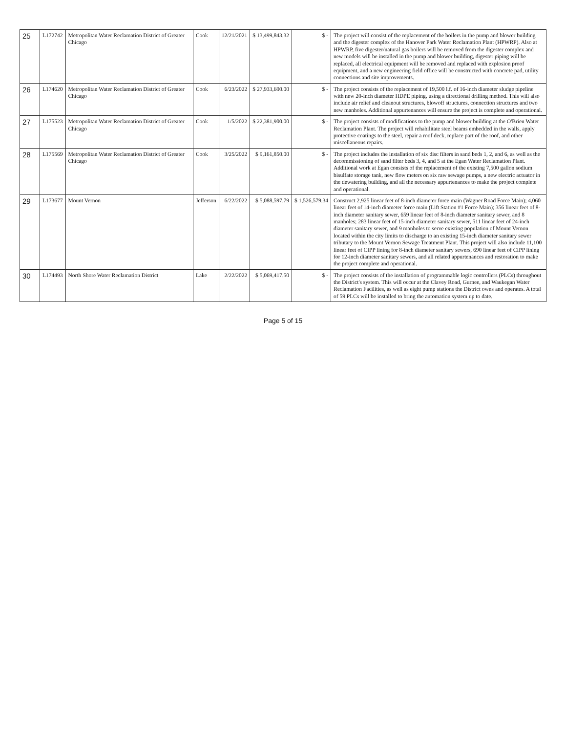| 25 | L172742 | Metropolitan Water Reclamation District of Greater Chicago | Cook | 12/21/2021 | $ 13,499,843.32 | $ - | The project will consist of the replacement of the boilers in the pump and blower building and the digester complex of the Hanover Park Water Reclamation Plant (HPWRP). Also at HPWRP, five digester/natural gas boilers will be removed from the digester complex and new models will be installed in the pump and blower building, digester piping will be replaced, all electrical equipment will be removed and replaced with explosion proof equipment, and a new engineering field office will be constructed with concrete pad, utility connections and site improvements. |
| 26 | L174620 | Metropolitan Water Reclamation District of Greater Chicago | Cook | 6/23/2022 | $ 27,933,600.00 | $ - | The project consists of the replacement of 19,500 l.f. of 16-inch diameter sludge pipeline with new 20-inch diameter HDPE piping, using a directional drilling method. This will also include air relief and cleanout structures, blowoff structures, connection structures and two new manholes. Additional appurtenances will ensure the project is complete and operational. |
| 27 | L175523 | Metropolitan Water Reclamation District of Greater Chicago | Cook | 1/5/2022 | $ 22,381,900.00 | $ - | The project consists of modifications to the pump and blower building at the O'Brien Water Reclamation Plant. The project will rehabilitate steel beams embedded in the walls, apply protective coatings to the steel, repair a roof deck, replace part of the roof, and other miscellaneous repairs. |
| 28 | L175569 | Metropolitan Water Reclamation District of Greater Chicago | Cook | 3/25/2022 | $ 9,161,850.00 | $ - | The project includes the installation of six disc filters in sand beds 1, 2, and 6, as well as the decommissioning of sand filter beds 3, 4, and 5 at the Egan Water Reclamation Plant. Additional work at Egan consists of the replacement of the existing 7,500 gallon sodium bisulfate storage tank, new flow meters on six raw sewage pumps, a new electric actuator in the dewatering building, and all the necessary appurtenances to make the project complete and operational. |
| 29 | L173677 | Mount Vernon | Jefferson | 6/22/2022 | $ 5,088,597.79 | $ 1,526,579.34 | Construct 2,925 linear feet of 8-inch diameter force main (Wagner Road Force Main); 4,060 linear feet of 14-inch diameter force main (Lift Station #1 Force Main); 356 linear feet of 8-inch diameter sanitary sewer, 659 linear feet of 8-inch diameter sanitary sewer, and 8 manholes; 283 linear feet of 15-inch diameter sanitary sewer, 511 linear feet of 24-inch diameter sanitary sewer, and 9 manholes to serve existing population of Mount Vernon located within the city limits to discharge to an existing 15-inch diameter sanitary sewer tributary to the Mount Vernon Sewage Treatment Plant. This project will also include 11,100 linear feet of CIPP lining for 8-inch diameter sanitary sewers, 690 linear feet of CIPP lining for 12-inch diameter sanitary sewers, and all related appurtenances and restoration to make the project complete and operational. |
| 30 | L174493 | North Shore Water Reclamation District | Lake | 2/22/2022 | $ 5,069,417.50 | $ - | The project consists of the installation of programmable logic controllers (PLCs) throughout the District's system. This will occur at the Clavey Road, Gurnee, and Waukegan Water Reclamation Facilities, as well as eight pump stations the District owns and operates. A total of 59 PLCs will be installed to bring the automation system up to date. |
Page 5 of 15